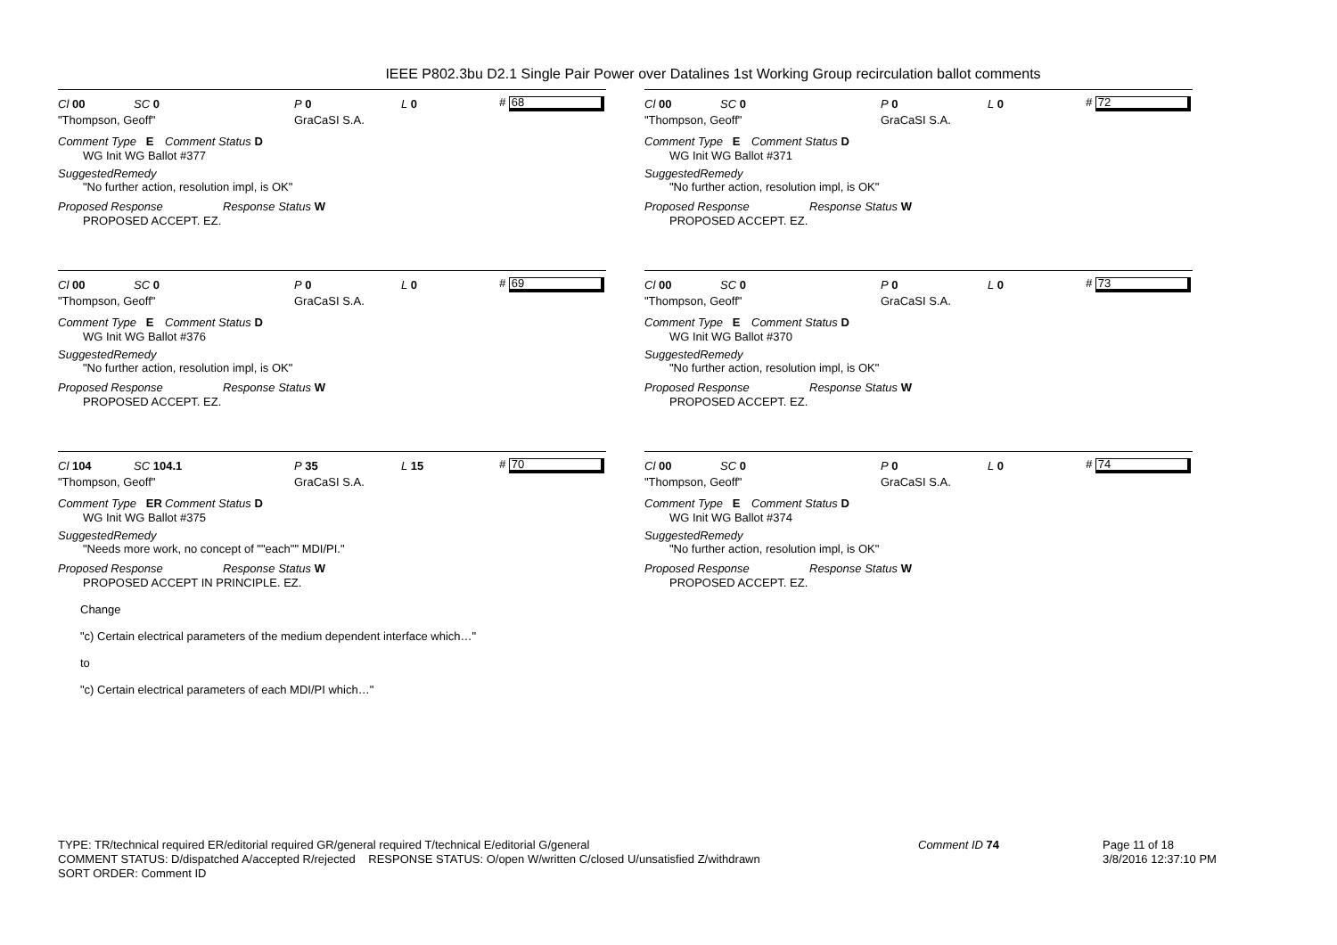IEEE P802.3bu D2.1 Single Pair Power over Datalines 1st Working Group recirculation ballot comments
Cl 00 SC 0 P 0 L 0 # 68
"Thompson, Geoff" GraCaSI S.A.
Comment Type E Comment Status D
WG Init WG Ballot #377
SuggestedRemedy
"No further action, resolution impl, is OK"
Proposed Response Response Status W
PROPOSED ACCEPT. EZ.
Cl 00 SC 0 P 0 L 0 # 69
"Thompson, Geoff" GraCaSI S.A.
Comment Type E Comment Status D
WG Init WG Ballot #376
SuggestedRemedy
"No further action, resolution impl, is OK"
Proposed Response Response Status W
PROPOSED ACCEPT. EZ.
Cl 104 SC 104.1 P 35 L 15 # 70
"Thompson, Geoff" GraCaSI S.A.
Comment Type ER Comment Status D
WG Init WG Ballot #375
SuggestedRemedy
"Needs more work, no concept of ""each"" MDI/PI."
Proposed Response Response Status W
PROPOSED ACCEPT IN PRINCIPLE. EZ.
Change
"c) Certain electrical parameters of the medium dependent interface which…"
to
"c) Certain electrical parameters of each MDI/PI which…"
Cl 00 SC 0 P 0 L 0 # 72
"Thompson, Geoff" GraCaSI S.A.
Comment Type E Comment Status D
WG Init WG Ballot #371
SuggestedRemedy
"No further action, resolution impl, is OK"
Proposed Response Response Status W
PROPOSED ACCEPT. EZ.
Cl 00 SC 0 P 0 L 0 # 73
"Thompson, Geoff" GraCaSI S.A.
Comment Type E Comment Status D
WG Init WG Ballot #370
SuggestedRemedy
"No further action, resolution impl, is OK"
Proposed Response Response Status W
PROPOSED ACCEPT. EZ.
Cl 00 SC 0 P 0 L 0 # 74
"Thompson, Geoff" GraCaSI S.A.
Comment Type E Comment Status D
WG Init WG Ballot #374
SuggestedRemedy
"No further action, resolution impl, is OK"
Proposed Response Response Status W
PROPOSED ACCEPT. EZ.
TYPE: TR/technical required ER/editorial required GR/general required T/technical E/editorial G/general
COMMENT STATUS: D/dispatched A/accepted R/rejected RESPONSE STATUS: O/open W/written C/closed U/unsatisfied Z/withdrawn
SORT ORDER: Comment ID
Comment ID 74
Page 11 of 18
3/8/2016 12:37:10 PM